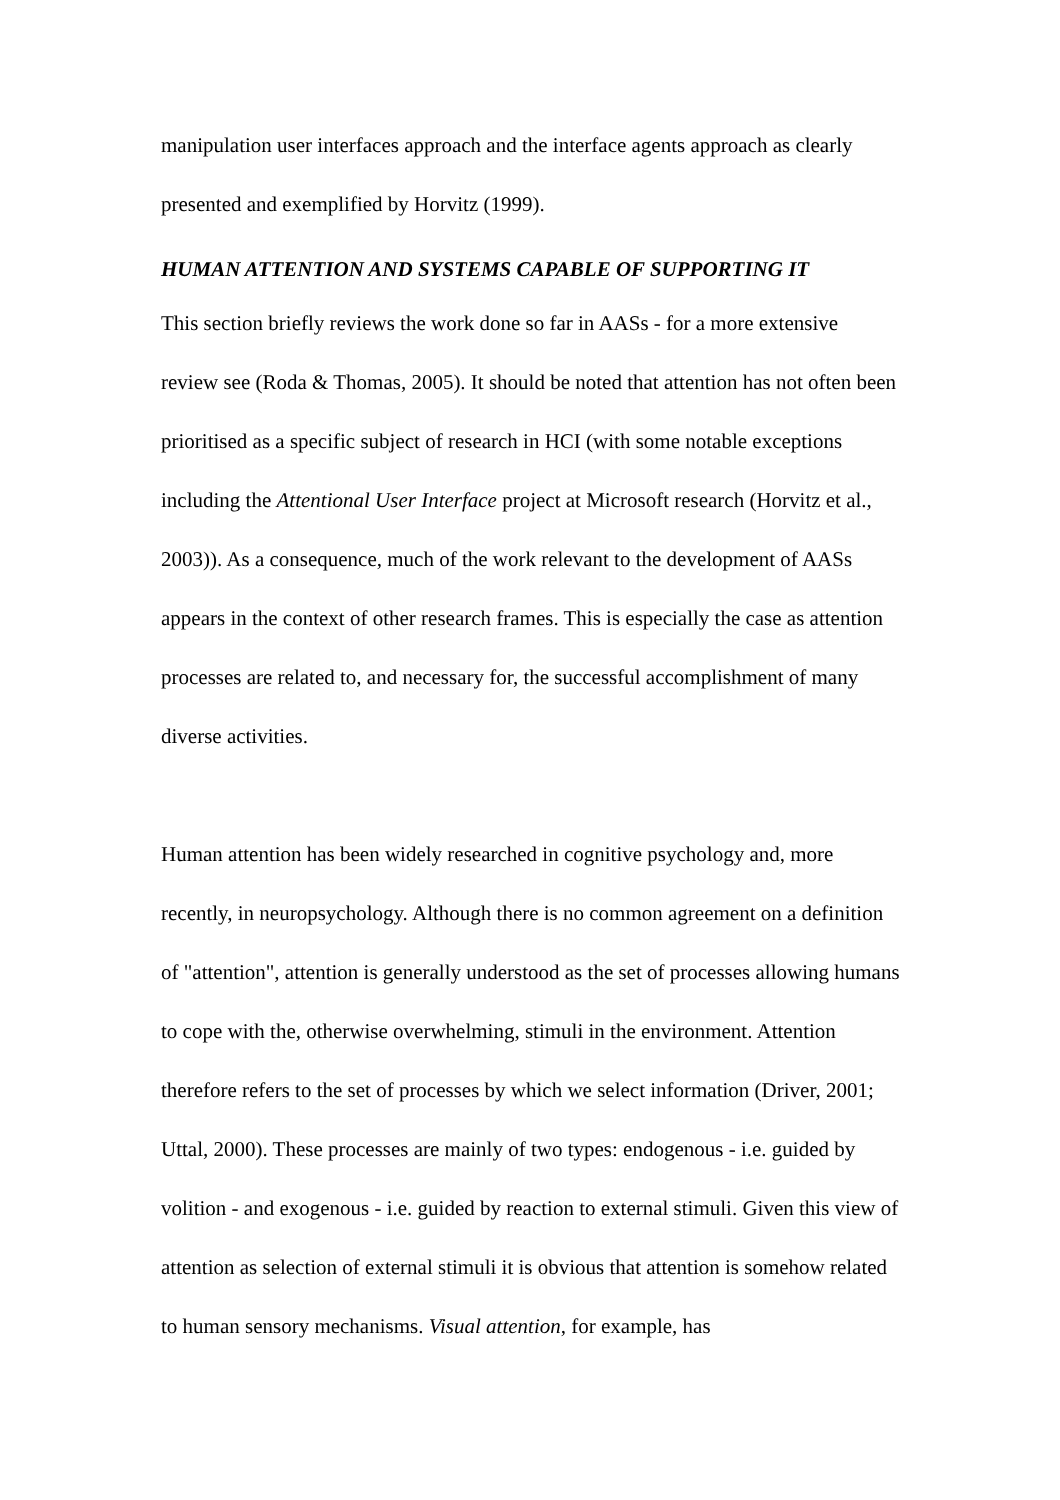manipulation user interfaces approach and the interface agents approach as clearly presented and exemplified by Horvitz (1999).
HUMAN ATTENTION AND SYSTEMS CAPABLE OF SUPPORTING IT
This section briefly reviews the work done so far in AASs - for a more extensive review see (Roda & Thomas, 2005). It should be noted that attention has not often been prioritised as a specific subject of research in HCI (with some notable exceptions including the Attentional User Interface project at Microsoft research (Horvitz et al., 2003)). As a consequence, much of the work relevant to the development of AASs appears in the context of other research frames. This is especially the case as attention processes are related to, and necessary for, the successful accomplishment of many diverse activities.
Human attention has been widely researched in cognitive psychology and, more recently, in neuropsychology. Although there is no common agreement on a definition of "attention", attention is generally understood as the set of processes allowing humans to cope with the, otherwise overwhelming, stimuli in the environment. Attention therefore refers to the set of processes by which we select information (Driver, 2001; Uttal, 2000). These processes are mainly of two types: endogenous - i.e. guided by volition - and exogenous - i.e. guided by reaction to external stimuli. Given this view of attention as selection of external stimuli it is obvious that attention is somehow related to human sensory mechanisms. Visual attention, for example, has